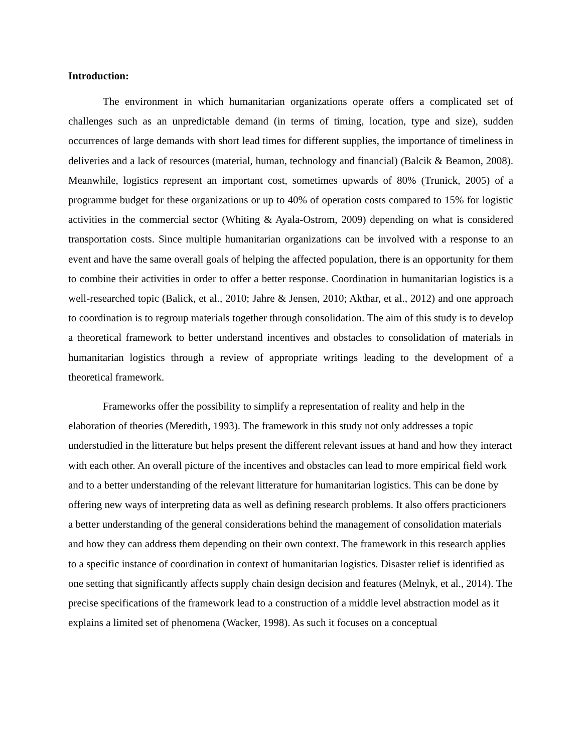Introduction:
The environment in which humanitarian organizations operate offers a complicated set of challenges such as an unpredictable demand (in terms of timing, location, type and size), sudden occurrences of large demands with short lead times for different supplies, the importance of timeliness in deliveries and a lack of resources (material, human, technology and financial) (Balcik & Beamon, 2008). Meanwhile, logistics represent an important cost, sometimes upwards of 80% (Trunick, 2005) of a programme budget for these organizations or up to 40% of operation costs compared to 15% for logistic activities in the commercial sector (Whiting & Ayala-Ostrom, 2009) depending on what is considered transportation costs. Since multiple humanitarian organizations can be involved with a response to an event and have the same overall goals of helping the affected population, there is an opportunity for them to combine their activities in order to offer a better response. Coordination in humanitarian logistics is a well-researched topic (Balick, et al., 2010; Jahre & Jensen, 2010; Akthar, et al., 2012) and one approach to coordination is to regroup materials together through consolidation. The aim of this study is to develop a theoretical framework to better understand incentives and obstacles to consolidation of materials in humanitarian logistics through a review of appropriate writings leading to the development of a theoretical framework.
Frameworks offer the possibility to simplify a representation of reality and help in the elaboration of theories (Meredith, 1993). The framework in this study not only addresses a topic understudied in the litterature but helps present the different relevant issues at hand and how they interact with each other. An overall picture of the incentives and obstacles can lead to more empirical field work and to a better understanding of the relevant litterature for humanitarian logistics. This can be done by offering new ways of interpreting data as well as defining research problems. It also offers practicioners a better understanding of the general considerations behind the management of consolidation materials and how they can address them depending on their own context. The framework in this research applies to a specific instance of coordination in context of humanitarian logistics. Disaster relief is identified as one setting that significantly affects supply chain design decision and features (Melnyk, et al., 2014). The precise specifications of the framework lead to a construction of a middle level abstraction model as it explains a limited set of phenomena (Wacker, 1998). As such it focuses on a conceptual